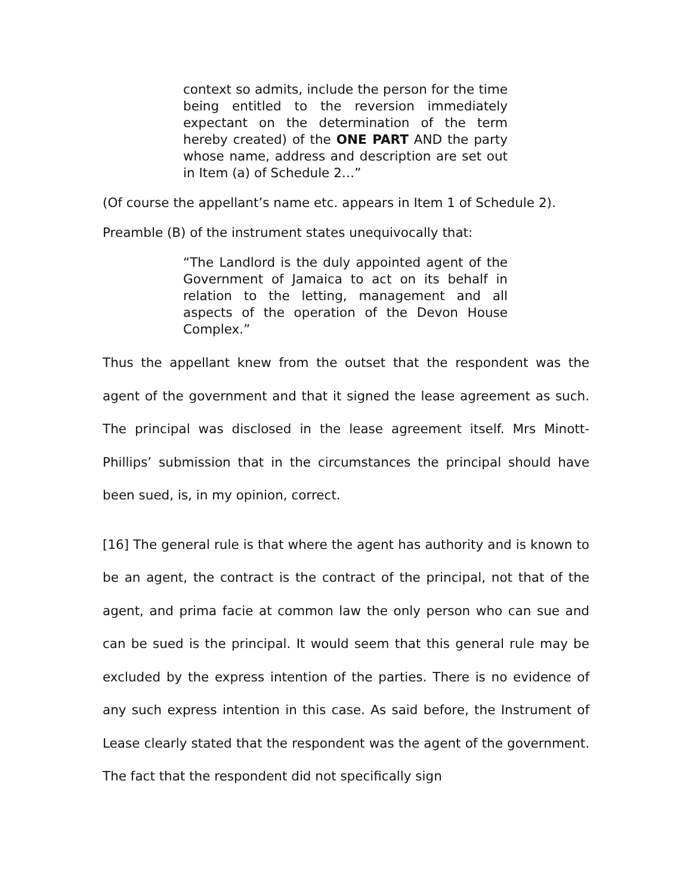context so admits, include the person for the time being entitled to the reversion immediately expectant on the determination of the term hereby created) of the ONE PART AND the party whose name, address and description are set out in Item (a) of Schedule 2…”
(Of course the appellant’s name etc. appears in Item 1 of Schedule 2).
Preamble (B) of the instrument states unequivocally that:
“The Landlord is the duly appointed agent of the Government of Jamaica to act on its behalf in relation to the letting, management and all aspects of the operation of the Devon House Complex.”
Thus the appellant knew from the outset that the respondent was the agent of the government and that it signed the lease agreement as such. The principal was disclosed in the lease agreement itself. Mrs Minott-Phillips’ submission that in the circumstances the principal should have been sued, is, in my opinion, correct.
[16] The general rule is that where the agent has authority and is known to be an agent, the contract is the contract of the principal, not that of the agent, and prima facie at common law the only person who can sue and can be sued is the principal. It would seem that this general rule may be excluded by the express intention of the parties. There is no evidence of any such express intention in this case. As said before, the Instrument of Lease clearly stated that the respondent was the agent of the government. The fact that the respondent did not specifically sign